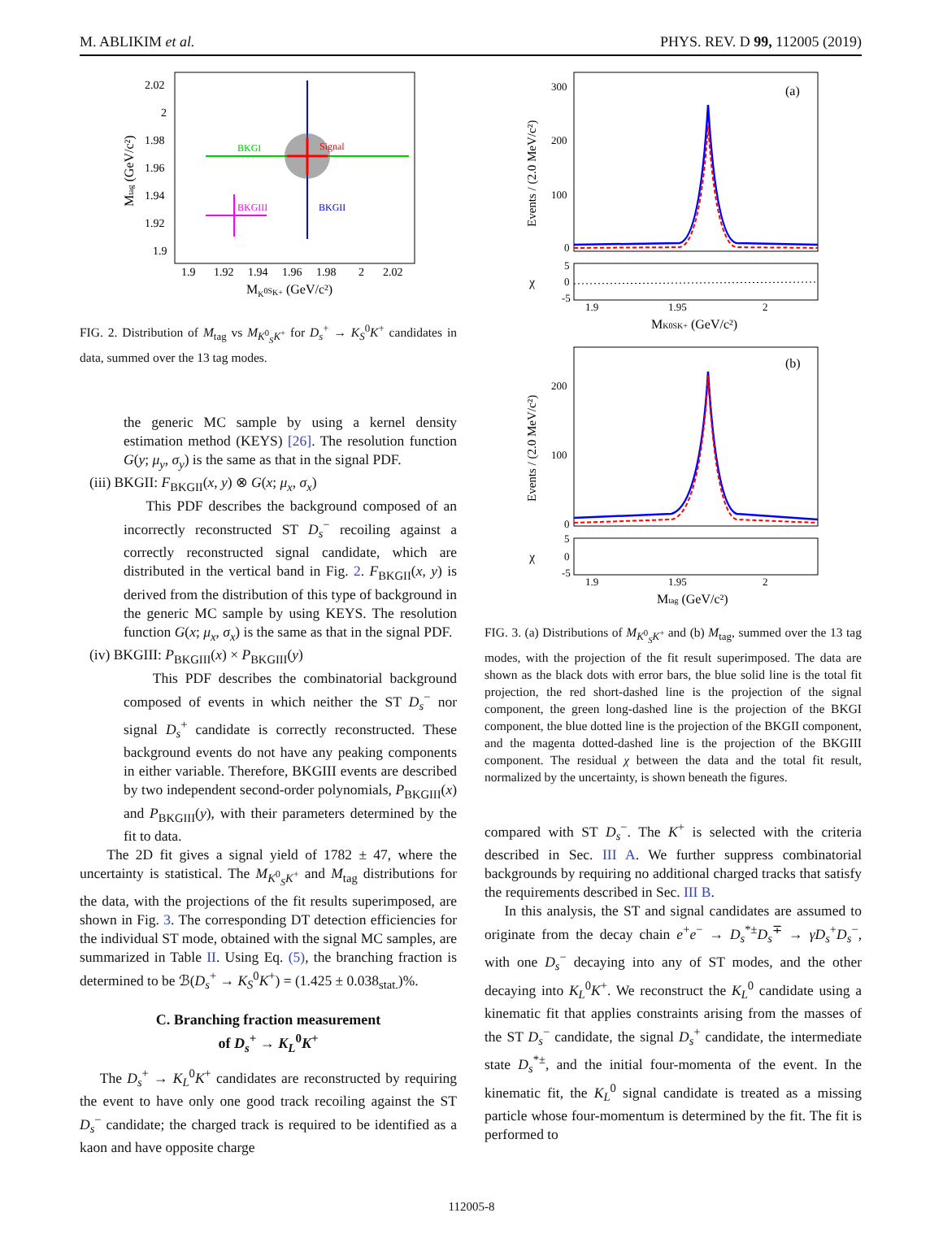M. ABLIKIM et al. PHYS. REV. D 99, 112005 (2019)
BKGI
Signal
BKGIII
BKGII
2.02
2
1.98
1.96
1.94
1.92
1.9
1.9
1.92
1.94
1.96
1.98
2
2.02
MK0SK+ (GeV/c²)
Mtag (GeV/c²)
FIG. 2. Distribution of M<sub>tag</sub> vs M<sub>K<sup>0</sup><sub>S</sub>K<sup>+</sup></sub> for D<sub>s</sub><sup>+</sup> → K<sub>S</sub><sup>0</sup>K<sup>+</sup> candidates in data, summed over the 13 tag modes.
the generic MC sample by using a kernel density estimation method (KEYS) [26]. The resolution function G(y; μ<sub>y</sub>, σ<sub>y</sub>) is the same as that in the signal PDF.
(iii) BKGII: F<sub>BKGII</sub>(x, y) ⊗ G(x; μ<sub>x</sub>, σ<sub>x</sub>)
This PDF describes the background composed of an incorrectly reconstructed ST D<sub>s</sub><sup>−</sup> recoiling against a correctly reconstructed signal candidate, which are distributed in the vertical band in Fig. 2. F<sub>BKGII</sub>(x, y) is derived from the distribution of this type of background in the generic MC sample by using KEYS. The resolution function G(x; μ<sub>x</sub>, σ<sub>x</sub>) is the same as that in the signal PDF.
(iv) BKGIII: P<sub>BKGIII</sub>(x) × P<sub>BKGIII</sub>(y)
This PDF describes the combinatorial background composed of events in which neither the ST D<sub>s</sub><sup>−</sup> nor signal D<sub>s</sub><sup>+</sup> candidate is correctly reconstructed. These background events do not have any peaking components in either variable. Therefore, BKGIII events are described by two independent second-order polynomials, P<sub>BKGIII</sub>(x) and P<sub>BKGIII</sub>(y), with their parameters determined by the fit to data.
The 2D fit gives a signal yield of 1782 ± 47, where the uncertainty is statistical. The M<sub>K<sup>0</sup><sub>S</sub>K<sup>+</sup></sub> and M<sub>tag</sub> distributions for the data, with the projections of the fit results superimposed, are shown in Fig. 3. The corresponding DT detection efficiencies for the individual ST mode, obtained with the signal MC samples, are summarized in Table II. Using Eq. (5), the branching fraction is determined to be ℬ(D<sub>s</sub><sup>+</sup> → K<sub>S</sub><sup>0</sup>K<sup>+</sup>) = (1.425 ± 0.038<sub>stat.</sub>)%.
C. Branching fraction measurement
of D<sub>s</sub><sup>+</sup> → K<sub>L</sub><sup>0</sup>K<sup>+</sup>
The D<sub>s</sub><sup>+</sup> → K<sub>L</sub><sup>0</sup>K<sup>+</sup> candidates are reconstructed by requiring the event to have only one good track recoiling against the ST D<sub>s</sub><sup>−</sup> candidate; the charged track is required to be identified as a kaon and have opposite charge
(a)
300
200
100
0
5
0
-5
1.9
1.95
2
MK0SK+ (GeV/c²)
Events / (2.0 MeV/c²)
χ
(b)
200
100
0
5
0
-5
1.9
1.95
2
Mtag (GeV/c²)
Events / (2.0 MeV/c²)
χ
FIG. 3. (a) Distributions of M<sub>K<sup>0</sup><sub>S</sub>K<sup>+</sup></sub> and (b) M<sub>tag</sub>, summed over the 13 tag modes, with the projection of the fit result superimposed. The data are shown as the black dots with error bars, the blue solid line is the total fit projection, the red short-dashed line is the projection of the signal component, the green long-dashed line is the projection of the BKGI component, the blue dotted line is the projection of the BKGII component, and the magenta dotted-dashed line is the projection of the BKGIII component. The residual χ between the data and the total fit result, normalized by the uncertainty, is shown beneath the figures.
compared with ST D<sub>s</sub><sup>−</sup>. The K<sup>+</sup> is selected with the criteria described in Sec. III A. We further suppress combinatorial backgrounds by requiring no additional charged tracks that satisfy the requirements described in Sec. III B.
In this analysis, the ST and signal candidates are assumed to originate from the decay chain e<sup>+</sup>e<sup>−</sup> → D<sub>s</sub><sup>*±</sup>D<sub>s</sub><sup>∓</sup> → γD<sub>s</sub><sup>+</sup>D<sub>s</sub><sup>−</sup>, with one D<sub>s</sub><sup>−</sup> decaying into any of ST modes, and the other decaying into K<sub>L</sub><sup>0</sup>K<sup>+</sup>. We reconstruct the K<sub>L</sub><sup>0</sup> candidate using a kinematic fit that applies constraints arising from the masses of the ST D<sub>s</sub><sup>−</sup> candidate, the signal D<sub>s</sub><sup>+</sup> candidate, the intermediate state D<sub>s</sub><sup>*±</sup>, and the initial four-momenta of the event. In the kinematic fit, the K<sub>L</sub><sup>0</sup> signal candidate is treated as a missing particle whose four-momentum is determined by the fit. The fit is performed to
112005-8